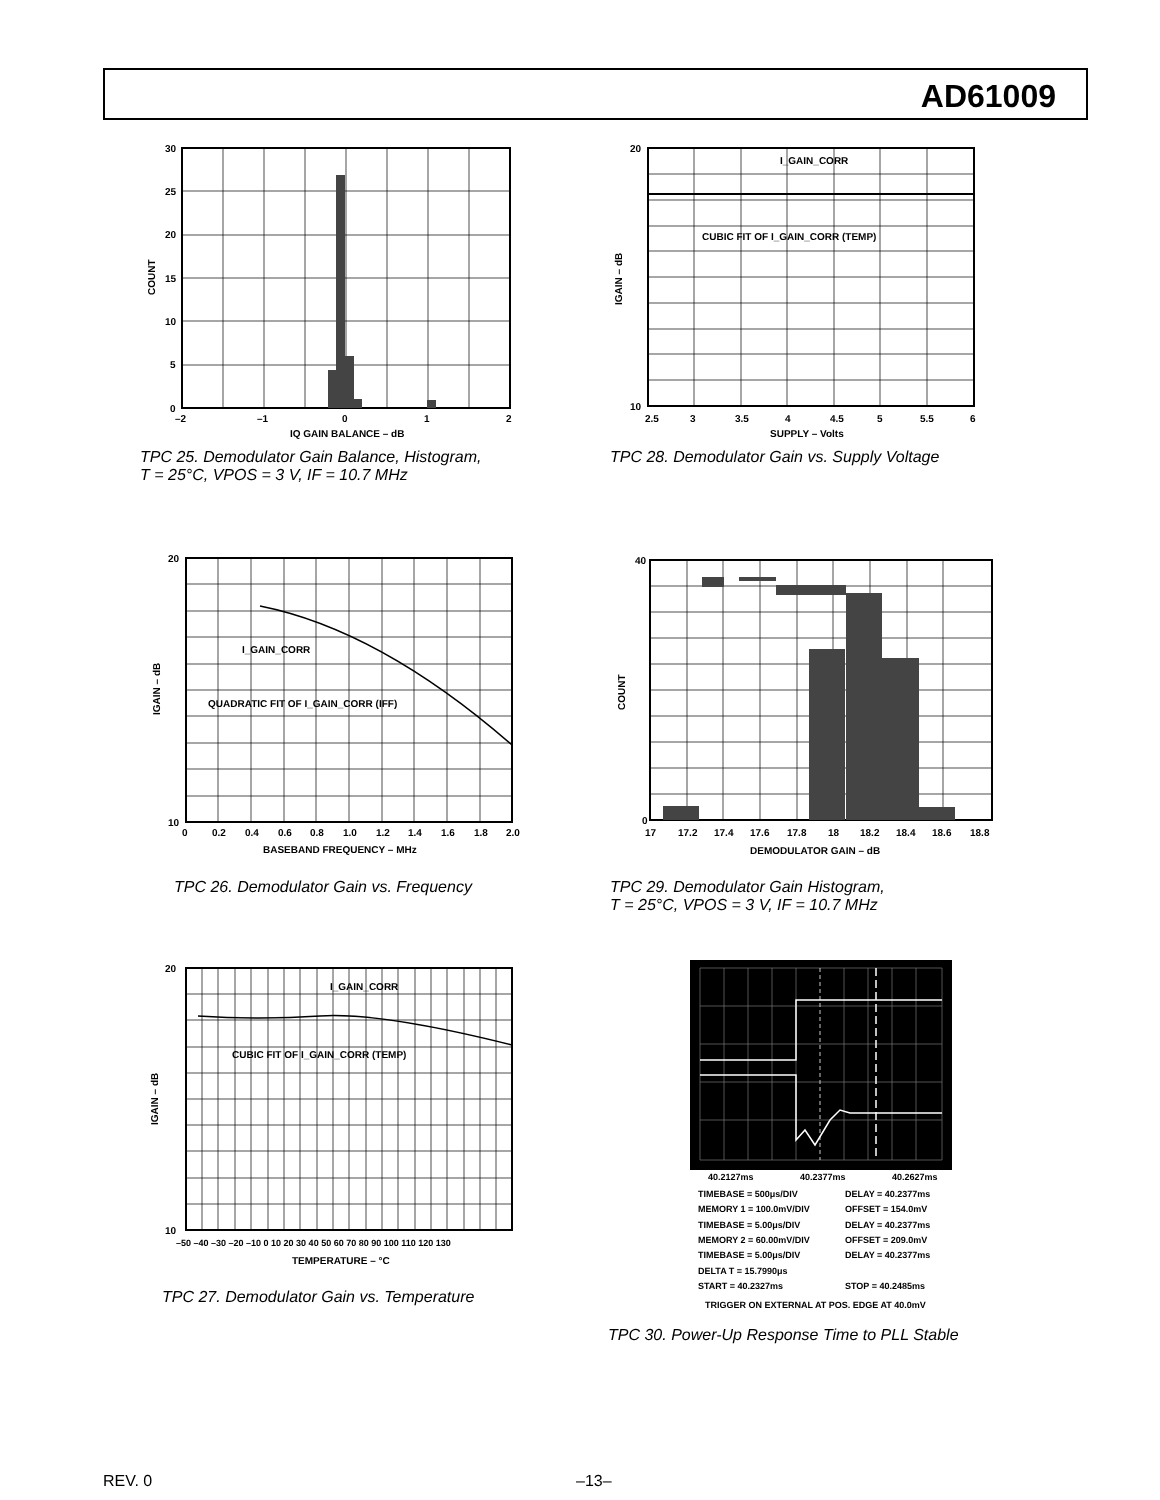AD61009
30
25
20
15
10
5
0
–2
–1
0
1
2
IQ GAIN BALANCE – dB
COUNT
TPC 25. Demodulator Gain Balance, Histogram,
T = 25°C, VPOS = 3 V, IF = 10.7 MHz
I_GAIN_CORR
CUBIC FIT OF I_GAIN_CORR (TEMP)
20
10
2.5
3
3.5
4
4.5
5
5.5
6
SUPPLY – Volts
IGAIN – dB
TPC 28. Demodulator Gain vs. Supply Voltage
I_GAIN_CORR
QUADRATIC FIT OF I_GAIN_CORR (IFF)
20
10
0
0.2
0.4
0.6
0.8
1.0
1.2
1.4
1.6
1.8
2.0
BASEBAND FREQUENCY – MHz
IGAIN – dB
TPC 26. Demodulator Gain vs. Frequency
40
0
17
17.2
17.4
17.6
17.8
18
18.2
18.4
18.6
18.8
DEMODULATOR GAIN – dB
COUNT
TPC 29. Demodulator Gain Histogram,
T = 25°C, VPOS = 3 V, IF = 10.7 MHz
I_GAIN_CORR
CUBIC FIT OF I_GAIN_CORR (TEMP)
20
10
–50 –40 –30 –20 –10 0 10 20 30 40 50 60 70 80 90 100 110 120 130
TEMPERATURE – °C
IGAIN – dB
TPC 27. Demodulator Gain vs. Temperature
40.2127ms
40.2377ms
40.2627ms
TIMEBASE = 500μs/DIV
DELAY = 40.2377ms
MEMORY 1 = 100.0mV/DIV
OFFSET = 154.0mV
TIMEBASE = 5.00μs/DIV
DELAY = 40.2377ms
MEMORY 2 = 60.00mV/DIV
OFFSET = 209.0mV
TIMEBASE = 5.00μs/DIV
DELAY = 40.2377ms
DELTA T = 15.7990μs
START = 40.2327ms
STOP = 40.2485ms
TRIGGER ON EXTERNAL AT POS. EDGE AT 40.0mV
TPC 30. Power-Up Response Time to PLL Stable
REV. 0 –13–